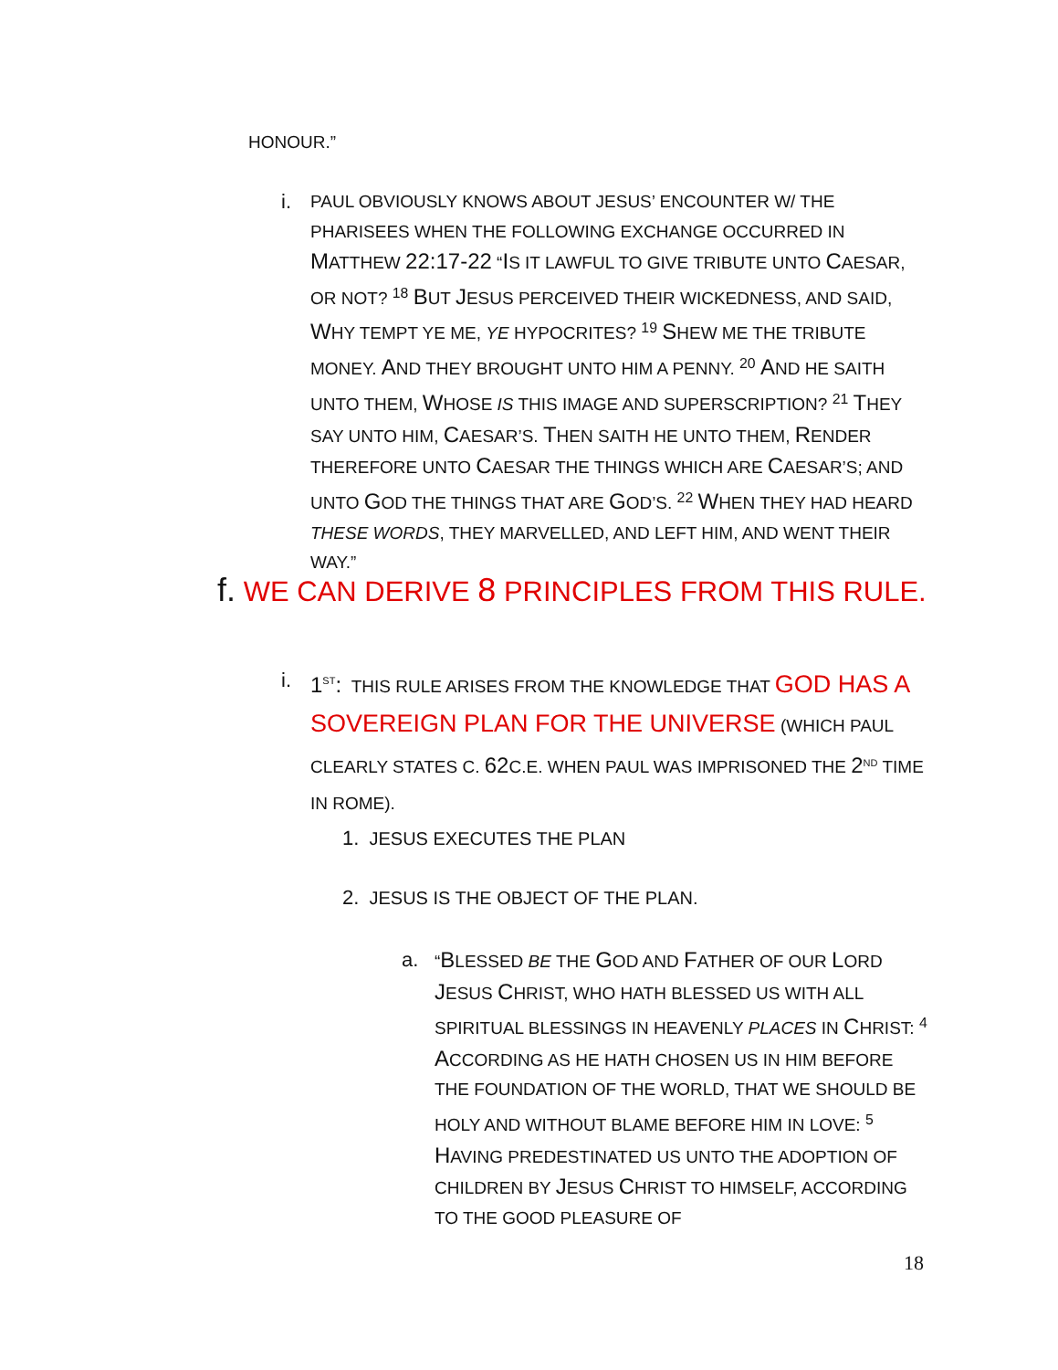HONOUR.”
i.
PAUL OBVIOUSLY KNOWS ABOUT JESUS’ ENCOUNTER W/ THE PHARISEES WHEN THE FOLLOWING EXCHANGE OCCURRED IN MATTHEW 22:17-22 “IS IT LAWFUL TO GIVE TRIBUTE UNTO CAESAR, OR NOT? <sup>18</sup> BUT JESUS PERCEIVED THEIR WICKEDNESS, AND SAID, WHY TEMPT YE ME, YE HYPOCRITES? <sup>19</sup> SHEW ME THE TRIBUTE MONEY. AND THEY BROUGHT UNTO HIM A PENNY. <sup>20</sup> AND HE SAITH UNTO THEM, WHOSE IS THIS IMAGE AND SUPERSCRIPTION? <sup>21</sup> THEY SAY UNTO HIM, CAESAR’S. THEN SAITH HE UNTO THEM, RENDER THEREFORE UNTO CAESAR THE THINGS WHICH ARE CAESAR’S; AND UNTO GOD THE THINGS THAT ARE GOD’S. <sup>22</sup> WHEN THEY HAD HEARD THESE WORDS, THEY MARVELLED, AND LEFT HIM, AND WENT THEIR WAY.”
f. WE CAN DERIVE 8 PRINCIPLES FROM THIS RULE.
i. 1<sup>ST</sup>: THIS RULE ARISES FROM THE KNOWLEDGE THAT GOD HAS A SOVEREIGN PLAN FOR THE UNIVERSE (WHICH PAUL CLEARLY STATES C. 62 C.E. WHEN PAUL WAS IMPRISONED THE 2<sup>ND</sup> TIME IN ROME).
1. JESUS EXECUTES THE PLAN
2. JESUS IS THE OBJECT OF THE PLAN.
a.
“BLESSED BE THE GOD AND FATHER OF OUR LORD JESUS CHRIST, WHO HATH BLESSED US WITH ALL SPIRITUAL BLESSINGS IN HEAVENLY PLACES IN CHRIST: <sup>4</sup> ACCORDING AS HE HATH CHOSEN US IN HIM BEFORE THE FOUNDATION OF THE WORLD, THAT WE SHOULD BE HOLY AND WITHOUT BLAME BEFORE HIM IN LOVE: <sup>5</sup> HAVING PREDESTINATED US UNTO THE ADOPTION OF CHILDREN BY JESUS CHRIST TO HIMSELF, ACCORDING TO THE GOOD PLEASURE OF
18